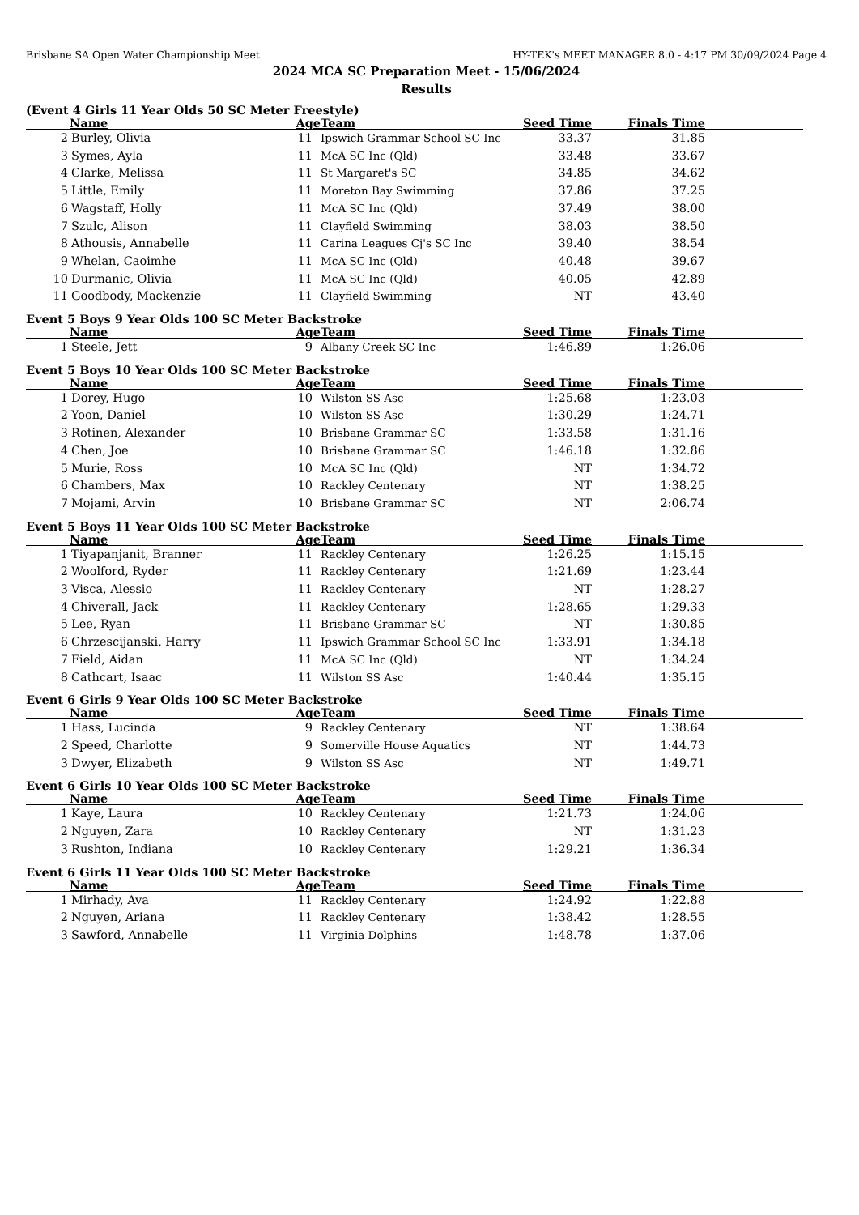Brisbane SA Open Water Championship Meet HY-TEK's MEET MANAGER 8.0 - 4:17 PM 30/09/2024 Page 4
2024 MCA SC Preparation Meet - 15/06/2024
Results
(Event 4 Girls 11 Year Olds 50 SC Meter Freestyle)
| | Name | Age | Team | Seed Time | Finals Time | |
| --- | --- | --- | --- | --- | --- | --- |
| 2 | Burley, Olivia | 11 | Ipswich Grammar School SC Inc | 33.37 | 31.85 | |
| 3 | Symes, Ayla | 11 | McA SC Inc (Qld) | 33.48 | 33.67 | |
| 4 | Clarke, Melissa | 11 | St Margaret's SC | 34.85 | 34.62 | |
| 5 | Little, Emily | 11 | Moreton Bay Swimming | 37.86 | 37.25 | |
| 6 | Wagstaff, Holly | 11 | McA SC Inc (Qld) | 37.49 | 38.00 | |
| 7 | Szulc, Alison | 11 | Clayfield Swimming | 38.03 | 38.50 | |
| 8 | Athousis, Annabelle | 11 | Carina Leagues Cj's SC Inc | 39.40 | 38.54 | |
| 9 | Whelan, Caoimhe | 11 | McA SC Inc (Qld) | 40.48 | 39.67 | |
| 10 | Durmanic, Olivia | 11 | McA SC Inc (Qld) | 40.05 | 42.89 | |
| 11 | Goodbody, Mackenzie | 11 | Clayfield Swimming | NT | 43.40 | |
Event 5 Boys 9 Year Olds 100 SC Meter Backstroke
| | Name | Age | Team | Seed Time | Finals Time | |
| --- | --- | --- | --- | --- | --- | --- |
| 1 | Steele, Jett | 9 | Albany Creek SC Inc | 1:46.89 | 1:26.06 | |
Event 5 Boys 10 Year Olds 100 SC Meter Backstroke
| | Name | Age | Team | Seed Time | Finals Time | |
| --- | --- | --- | --- | --- | --- | --- |
| 1 | Dorey, Hugo | 10 | Wilston SS Asc | 1:25.68 | 1:23.03 | |
| 2 | Yoon, Daniel | 10 | Wilston SS Asc | 1:30.29 | 1:24.71 | |
| 3 | Rotinen, Alexander | 10 | Brisbane Grammar SC | 1:33.58 | 1:31.16 | |
| 4 | Chen, Joe | 10 | Brisbane Grammar SC | 1:46.18 | 1:32.86 | |
| 5 | Murie, Ross | 10 | McA SC Inc (Qld) | NT | 1:34.72 | |
| 6 | Chambers, Max | 10 | Rackley Centenary | NT | 1:38.25 | |
| 7 | Mojami, Arvin | 10 | Brisbane Grammar SC | NT | 2:06.74 | |
Event 5 Boys 11 Year Olds 100 SC Meter Backstroke
| | Name | Age | Team | Seed Time | Finals Time | |
| --- | --- | --- | --- | --- | --- | --- |
| 1 | Tiyapanjanit, Branner | 11 | Rackley Centenary | 1:26.25 | 1:15.15 | |
| 2 | Woolford, Ryder | 11 | Rackley Centenary | 1:21.69 | 1:23.44 | |
| 3 | Visca, Alessio | 11 | Rackley Centenary | NT | 1:28.27 | |
| 4 | Chiverall, Jack | 11 | Rackley Centenary | 1:28.65 | 1:29.33 | |
| 5 | Lee, Ryan | 11 | Brisbane Grammar SC | NT | 1:30.85 | |
| 6 | Chrzescijanski, Harry | 11 | Ipswich Grammar School SC Inc | 1:33.91 | 1:34.18 | |
| 7 | Field, Aidan | 11 | McA SC Inc (Qld) | NT | 1:34.24 | |
| 8 | Cathcart, Isaac | 11 | Wilston SS Asc | 1:40.44 | 1:35.15 | |
Event 6 Girls 9 Year Olds 100 SC Meter Backstroke
| | Name | Age | Team | Seed Time | Finals Time | |
| --- | --- | --- | --- | --- | --- | --- |
| 1 | Hass, Lucinda | 9 | Rackley Centenary | NT | 1:38.64 | |
| 2 | Speed, Charlotte | 9 | Somerville House Aquatics | NT | 1:44.73 | |
| 3 | Dwyer, Elizabeth | 9 | Wilston SS Asc | NT | 1:49.71 | |
Event 6 Girls 10 Year Olds 100 SC Meter Backstroke
| | Name | Age | Team | Seed Time | Finals Time | |
| --- | --- | --- | --- | --- | --- | --- |
| 1 | Kaye, Laura | 10 | Rackley Centenary | 1:21.73 | 1:24.06 | |
| 2 | Nguyen, Zara | 10 | Rackley Centenary | NT | 1:31.23 | |
| 3 | Rushton, Indiana | 10 | Rackley Centenary | 1:29.21 | 1:36.34 | |
Event 6 Girls 11 Year Olds 100 SC Meter Backstroke
| | Name | Age | Team | Seed Time | Finals Time | |
| --- | --- | --- | --- | --- | --- | --- |
| 1 | Mirhady, Ava | 11 | Rackley Centenary | 1:24.92 | 1:22.88 | |
| 2 | Nguyen, Ariana | 11 | Rackley Centenary | 1:38.42 | 1:28.55 | |
| 3 | Sawford, Annabelle | 11 | Virginia Dolphins | 1:48.78 | 1:37.06 | |